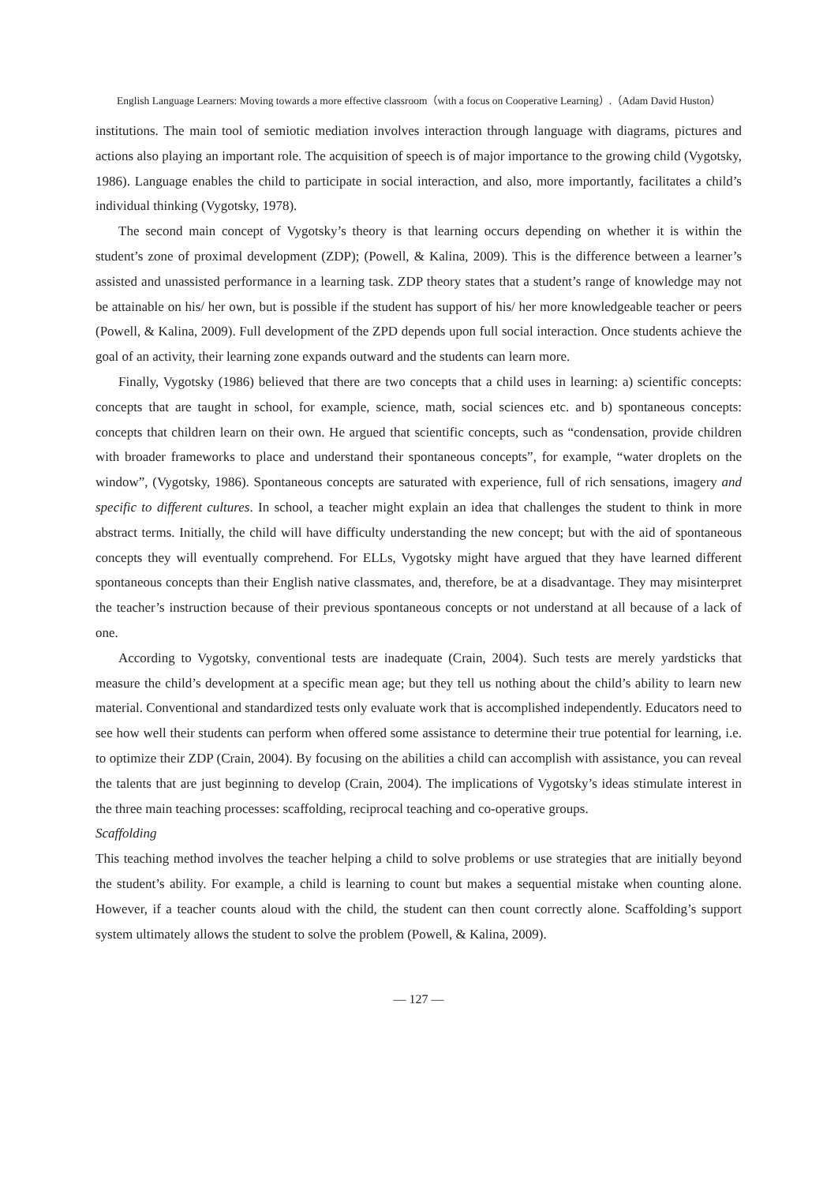English Language Learners: Moving towards a more effective classroom（with a focus on Cooperative Learning）.（Adam David Huston）
institutions. The main tool of semiotic mediation involves interaction through language with diagrams, pictures and actions also playing an important role. The acquisition of speech is of major importance to the growing child (Vygotsky, 1986). Language enables the child to participate in social interaction, and also, more importantly, facilitates a child’s individual thinking (Vygotsky, 1978).
The second main concept of Vygotsky’s theory is that learning occurs depending on whether it is within the student’s zone of proximal development (ZDP); (Powell, & Kalina, 2009). This is the difference between a learner’s assisted and unassisted performance in a learning task. ZDP theory states that a student’s range of knowledge may not be attainable on his/ her own, but is possible if the student has support of his/ her more knowledgeable teacher or peers (Powell, & Kalina, 2009). Full development of the ZPD depends upon full social interaction. Once students achieve the goal of an activity, their learning zone expands outward and the students can learn more.
Finally, Vygotsky (1986) believed that there are two concepts that a child uses in learning: a) scientific concepts: concepts that are taught in school, for example, science, math, social sciences etc. and b) spontaneous concepts: concepts that children learn on their own. He argued that scientific concepts, such as “condensation, provide children with broader frameworks to place and understand their spontaneous concepts”, for example, “water droplets on the window”, (Vygotsky, 1986). Spontaneous concepts are saturated with experience, full of rich sensations, imagery and specific to different cultures. In school, a teacher might explain an idea that challenges the student to think in more abstract terms. Initially, the child will have difficulty understanding the new concept; but with the aid of spontaneous concepts they will eventually comprehend. For ELLs, Vygotsky might have argued that they have learned different spontaneous concepts than their English native classmates, and, therefore, be at a disadvantage. They may misinterpret the teacher’s instruction because of their previous spontaneous concepts or not understand at all because of a lack of one.
According to Vygotsky, conventional tests are inadequate (Crain, 2004). Such tests are merely yardsticks that measure the child’s development at a specific mean age; but they tell us nothing about the child’s ability to learn new material. Conventional and standardized tests only evaluate work that is accomplished independently. Educators need to see how well their students can perform when offered some assistance to determine their true potential for learning, i.e. to optimize their ZDP (Crain, 2004). By focusing on the abilities a child can accomplish with assistance, you can reveal the talents that are just beginning to develop (Crain, 2004). The implications of Vygotsky’s ideas stimulate interest in the three main teaching processes: scaffolding, reciprocal teaching and co-operative groups.
Scaffolding
This teaching method involves the teacher helping a child to solve problems or use strategies that are initially beyond the student’s ability. For example, a child is learning to count but makes a sequential mistake when counting alone. However, if a teacher counts aloud with the child, the student can then count correctly alone. Scaffolding’s support system ultimately allows the student to solve the problem (Powell, & Kalina, 2009).
— 127 —